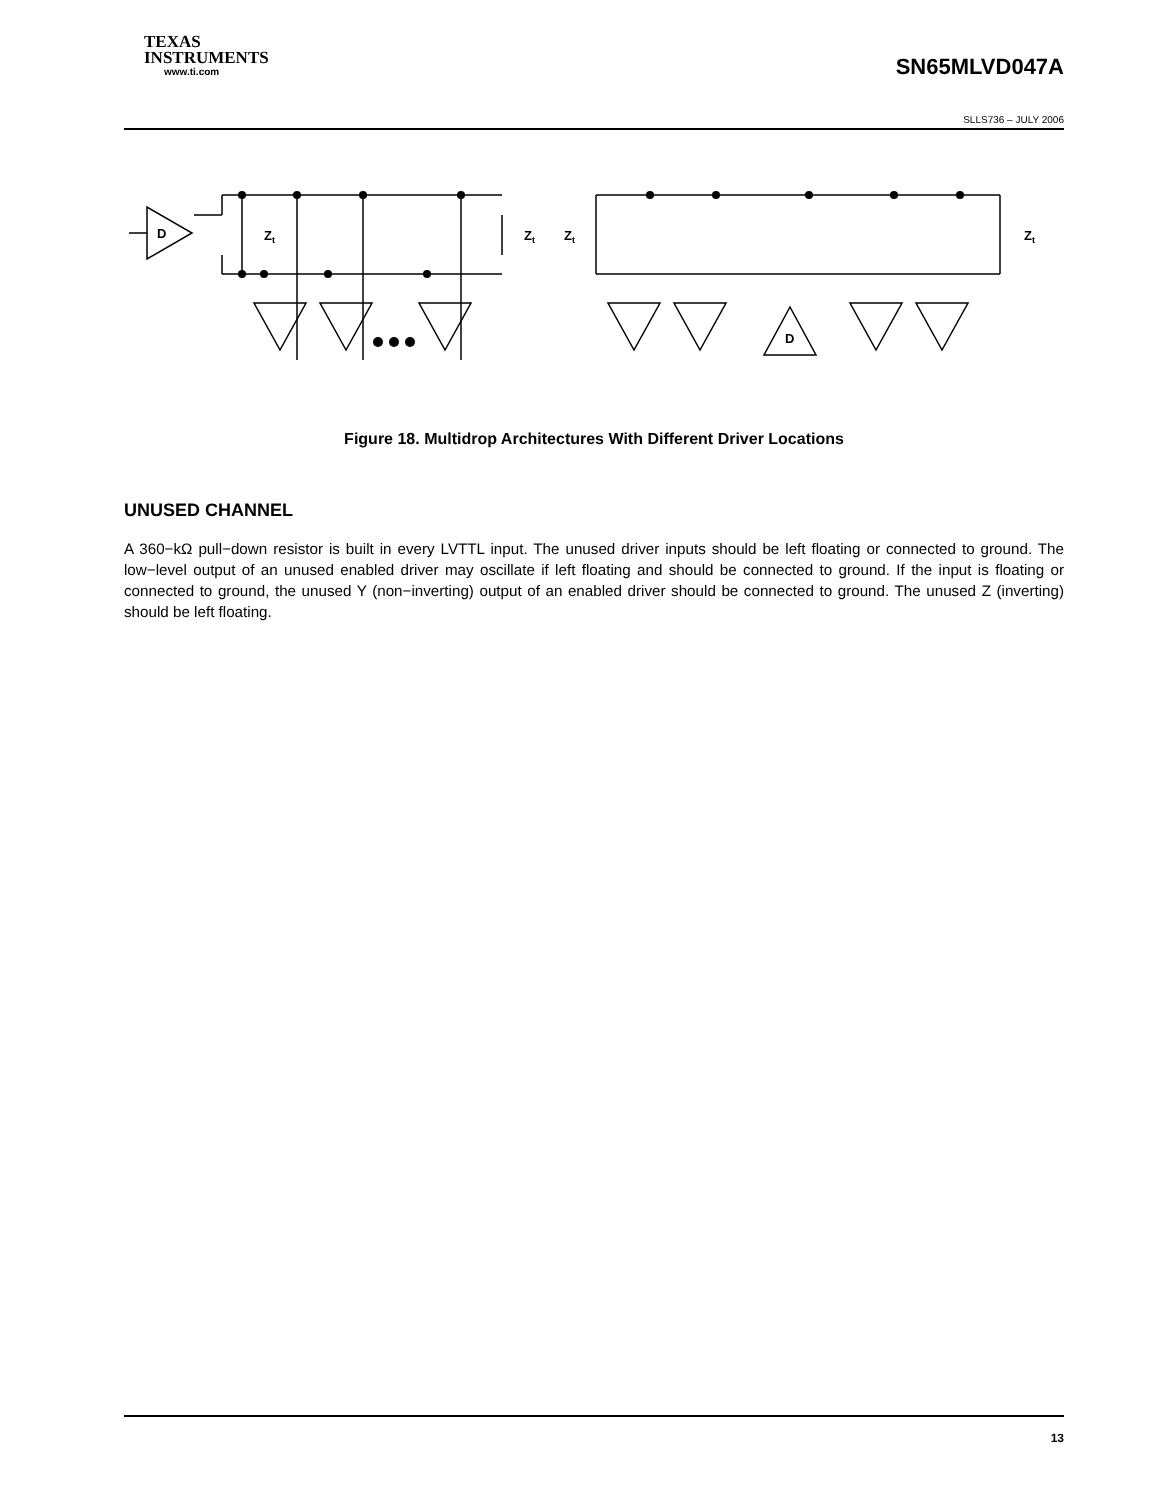TEXAS
INSTRUMENTS
www.ti.com
SN65MLVD047A
SLLS736 – JULY 2006
D
Zt
Zt
Zt
Zt
D
Figure 18. Multidrop Architectures With Different Driver Locations
UNUSED CHANNEL
A 360−kΩ pull−down resistor is built in every LVTTL input. The unused driver inputs should be left floating or connected to ground. The low−level output of an unused enabled driver may oscillate if left floating and should be connected to ground. If the input is floating or connected to ground, the unused Y (non−inverting) output of an enabled driver should be connected to ground. The unused Z (inverting) should be left floating.
13